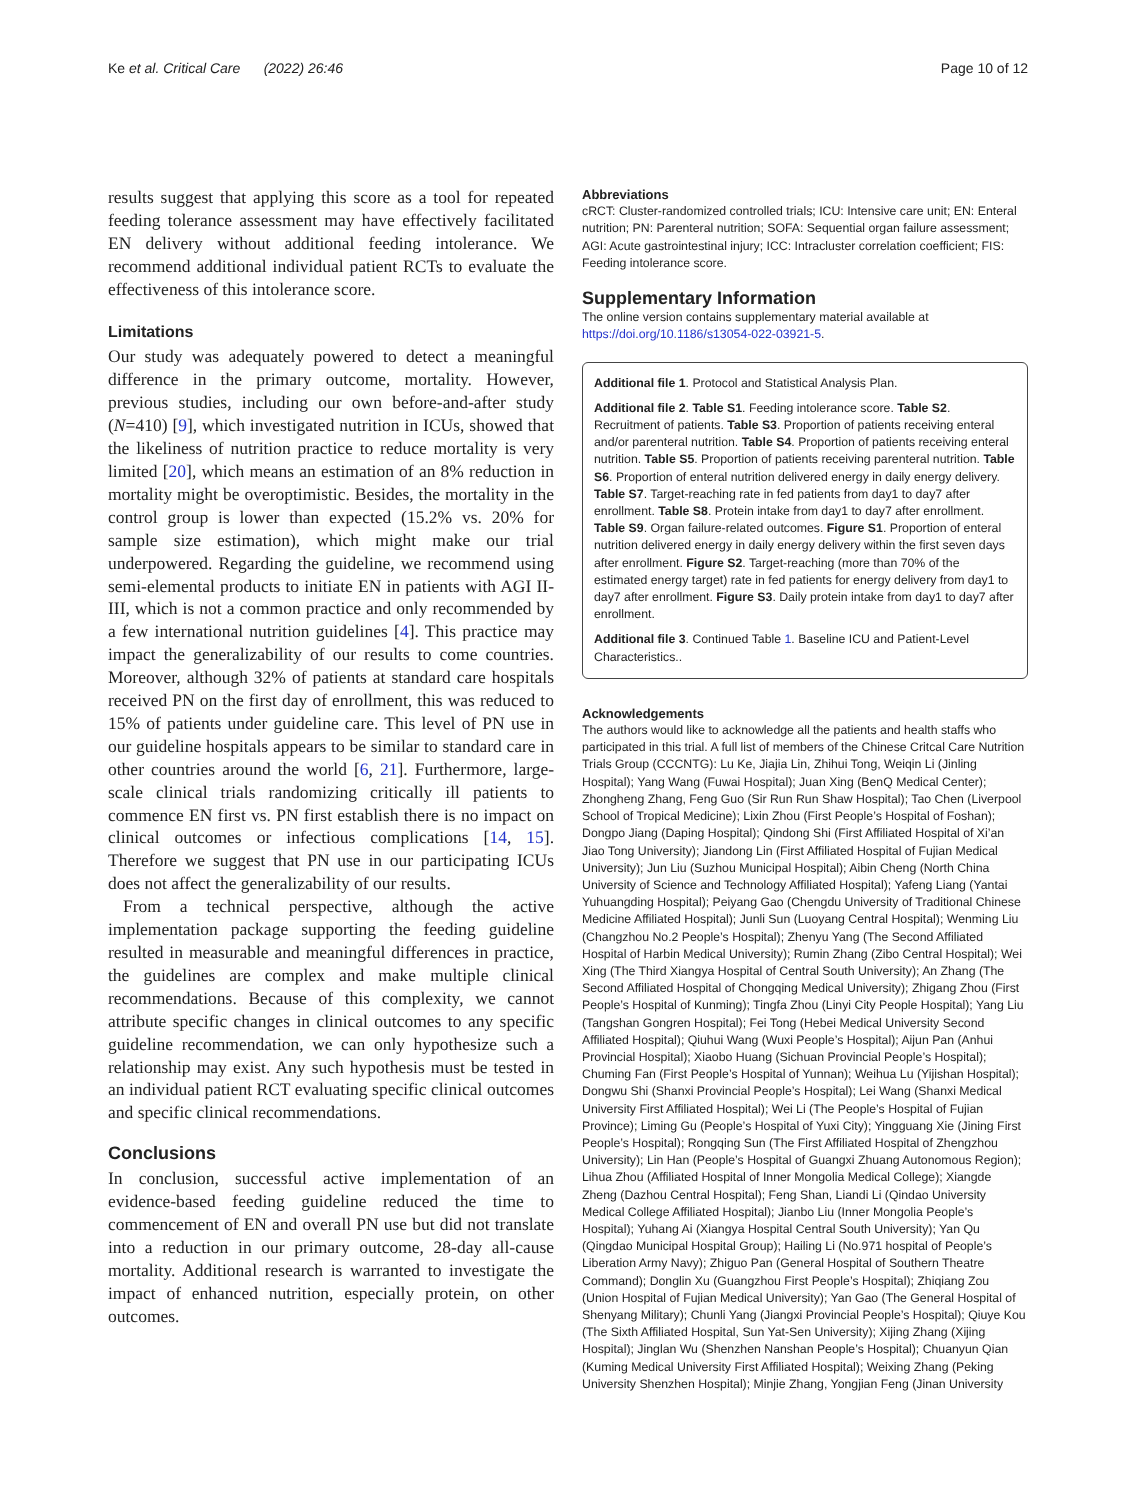Ke et al. Critical Care (2022) 26:46 Page 10 of 12
results suggest that applying this score as a tool for repeated feeding tolerance assessment may have effectively facilitated EN delivery without additional feeding intolerance. We recommend additional individual patient RCTs to evaluate the effectiveness of this intolerance score.
Limitations
Our study was adequately powered to detect a meaningful difference in the primary outcome, mortality. However, previous studies, including our own before-and-after study (N=410) [9], which investigated nutrition in ICUs, showed that the likeliness of nutrition practice to reduce mortality is very limited [20], which means an estimation of an 8% reduction in mortality might be overoptimistic. Besides, the mortality in the control group is lower than expected (15.2% vs. 20% for sample size estimation), which might make our trial underpowered. Regarding the guideline, we recommend using semi-elemental products to initiate EN in patients with AGI II-III, which is not a common practice and only recommended by a few international nutrition guidelines [4]. This practice may impact the generalizability of our results to come countries. Moreover, although 32% of patients at standard care hospitals received PN on the first day of enrollment, this was reduced to 15% of patients under guideline care. This level of PN use in our guideline hospitals appears to be similar to standard care in other countries around the world [6, 21]. Furthermore, large-scale clinical trials randomizing critically ill patients to commence EN first vs. PN first establish there is no impact on clinical outcomes or infectious complications [14, 15]. Therefore we suggest that PN use in our participating ICUs does not affect the generalizability of our results.
From a technical perspective, although the active implementation package supporting the feeding guideline resulted in measurable and meaningful differences in practice, the guidelines are complex and make multiple clinical recommendations. Because of this complexity, we cannot attribute specific changes in clinical outcomes to any specific guideline recommendation, we can only hypothesize such a relationship may exist. Any such hypothesis must be tested in an individual patient RCT evaluating specific clinical outcomes and specific clinical recommendations.
Conclusions
In conclusion, successful active implementation of an evidence-based feeding guideline reduced the time to commencement of EN and overall PN use but did not translate into a reduction in our primary outcome, 28-day all-cause mortality. Additional research is warranted to investigate the impact of enhanced nutrition, especially protein, on other outcomes.
Abbreviations
cRCT: Cluster-randomized controlled trials; ICU: Intensive care unit; EN: Enteral nutrition; PN: Parenteral nutrition; SOFA: Sequential organ failure assessment; AGI: Acute gastrointestinal injury; ICC: Intracluster correlation coefficient; FIS: Feeding intolerance score.
Supplementary Information
The online version contains supplementary material available at https://doi.org/10.1186/s13054-022-03921-5.
Additional file 1. Protocol and Statistical Analysis Plan.
Additional file 2. Table S1. Feeding intolerance score. Table S2. Recruitment of patients. Table S3. Proportion of patients receiving enteral and/or parenteral nutrition. Table S4. Proportion of patients receiving enteral nutrition. Table S5. Proportion of patients receiving parenteral nutrition. Table S6. Proportion of enteral nutrition delivered energy in daily energy delivery. Table S7. Target-reaching rate in fed patients from day1 to day7 after enrollment. Table S8. Protein intake from day1 to day7 after enrollment. Table S9. Organ failure-related outcomes. Figure S1. Proportion of enteral nutrition delivered energy in daily energy delivery within the first seven days after enrollment. Figure S2. Target-reaching (more than 70% of the estimated energy target) rate in fed patients for energy delivery from day1 to day7 after enrollment. Figure S3. Daily protein intake from day1 to day7 after enrollment.
Additional file 3. Continued Table 1. Baseline ICU and Patient-Level Characteristics..
Acknowledgements
The authors would like to acknowledge all the patients and health staffs who participated in this trial. A full list of members of the Chinese Critcal Care Nutrition Trials Group (CCCNTG): Lu Ke, Jiajia Lin, Zhihui Tong, Weiqin Li (Jinling Hospital); Yang Wang (Fuwai Hospital); Juan Xing (BenQ Medical Center); Zhongheng Zhang, Feng Guo (Sir Run Run Shaw Hospital); Tao Chen (Liverpool School of Tropical Medicine); Lixin Zhou (First People’s Hospital of Foshan); Dongpo Jiang (Daping Hospital); Qindong Shi (First Affiliated Hospital of Xi’an Jiao Tong University); Jiandong Lin (First Affiliated Hospital of Fujian Medical University); Jun Liu (Suzhou Municipal Hospital); Aibin Cheng (North China University of Science and Technology Affiliated Hospital); Yafeng Liang (Yantai Yuhuangding Hospital); Peiyang Gao (Chengdu University of Traditional Chinese Medicine Affiliated Hospital); Junli Sun (Luoyang Central Hospital); Wenming Liu (Changzhou No.2 People’s Hospital); Zhenyu Yang (The Second Affiliated Hospital of Harbin Medical University); Rumin Zhang (Zibo Central Hospital); Wei Xing (The Third Xiangya Hospital of Central South University); An Zhang (The Second Affiliated Hospital of Chongqing Medical University); Zhigang Zhou (First People’s Hospital of Kunming); Tingfa Zhou (Linyi City People Hospital); Yang Liu (Tangshan Gongren Hospital); Fei Tong (Hebei Medical University Second Affiliated Hospital); Qiuhui Wang (Wuxi People’s Hospital); Aijun Pan (Anhui Provincial Hospital); Xiaobo Huang (Sichuan Provincial People’s Hospital); Chuming Fan (First People’s Hospital of Yunnan); Weihua Lu (Yijishan Hospital); Dongwu Shi (Shanxi Provincial People’s Hospital); Lei Wang (Shanxi Medical University First Affiliated Hospital); Wei Li (The People’s Hospital of Fujian Province); Liming Gu (People’s Hospital of Yuxi City); Yingguang Xie (Jining First People’s Hospital); Rongqing Sun (The First Affiliated Hospital of Zhengzhou University); Lin Han (People’s Hospital of Guangxi Zhuang Autonomous Region); Lihua Zhou (Affiliated Hospital of Inner Mongolia Medical College); Xiangde Zheng (Dazhou Central Hospital); Feng Shan, Liandi Li (Qindao University Medical College Affiliated Hospital); Jianbo Liu (Inner Mongolia People’s Hospital); Yuhang Ai (Xiangya Hospital Central South University); Yan Qu (Qingdao Municipal Hospital Group); Hailing Li (No.971 hospital of People’s Liberation Army Navy); Zhiguo Pan (General Hospital of Southern Theatre Command); Donglin Xu (Guangzhou First People’s Hospital); Zhiqiang Zou (Union Hospital of Fujian Medical University); Yan Gao (The General Hospital of Shenyang Military); Chunli Yang (Jiangxi Provincial People’s Hospital); Qiuye Kou (The Sixth Affiliated Hospital, Sun Yat-Sen University); Xijing Zhang (Xijing Hospital); Jinglan Wu (Shenzhen Nanshan People’s Hospital); Chuanyun Qian (Kuming Medical University First Affiliated Hospital); Weixing Zhang (Peking University Shenzhen Hospital); Minjie Zhang, Yongjian Feng (Jinan University